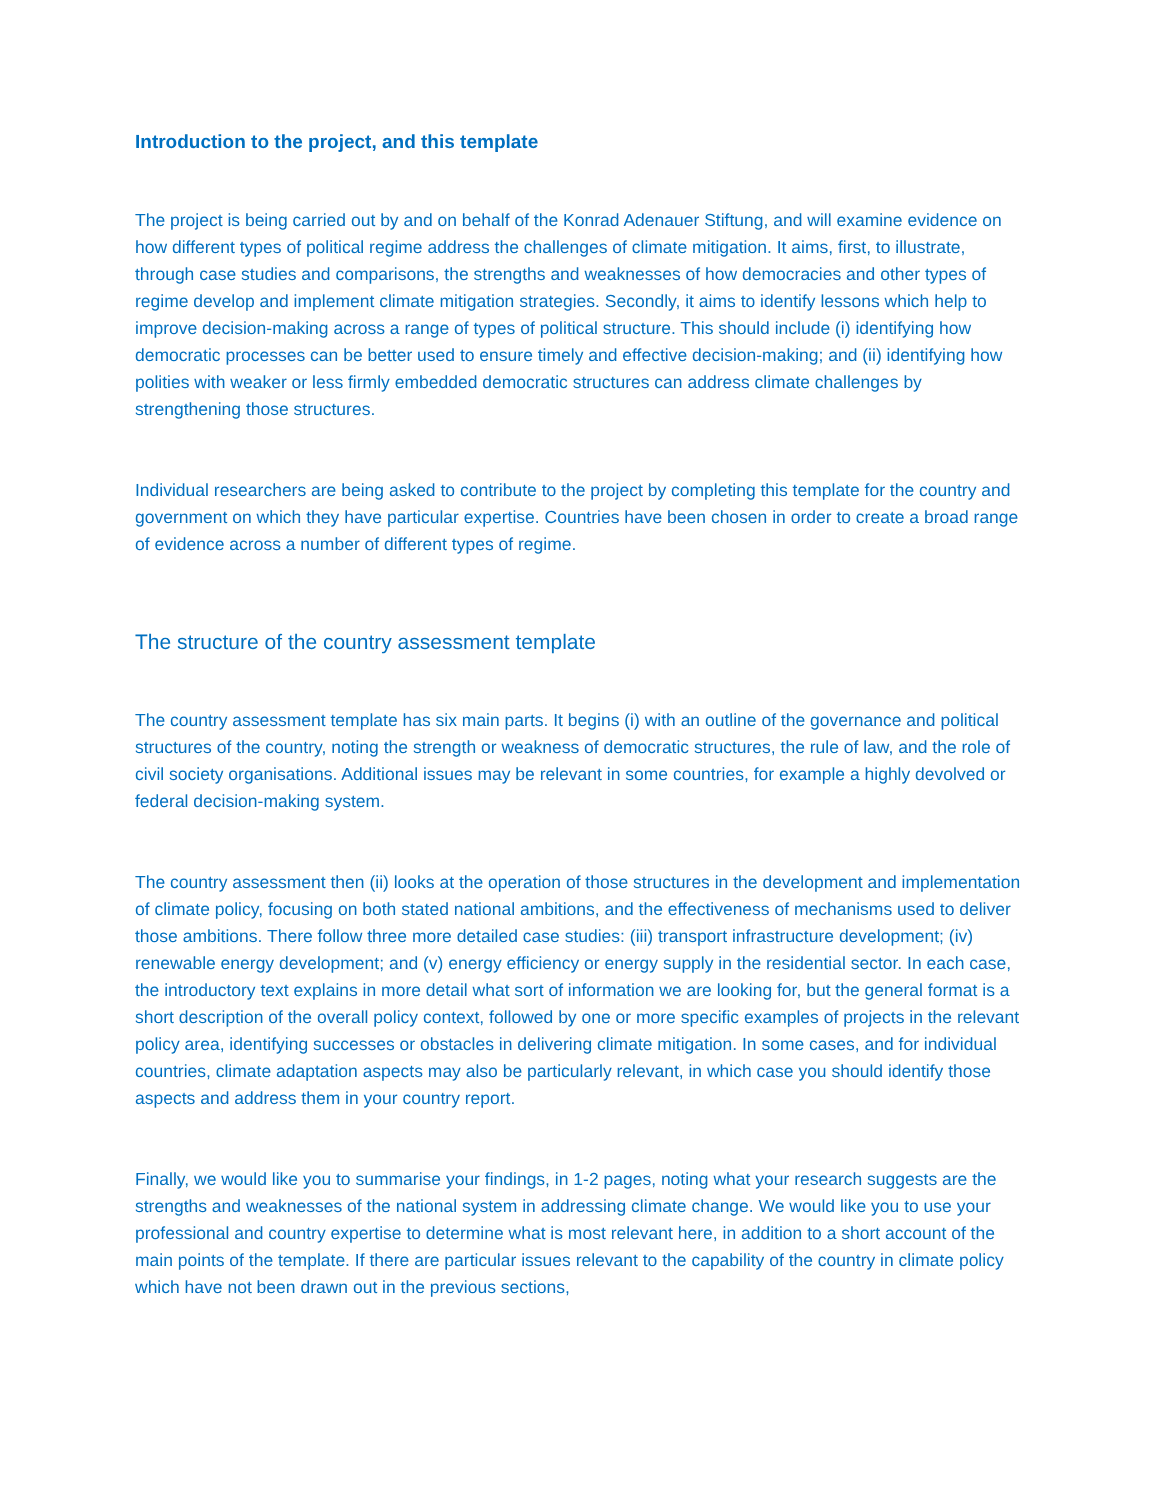Introduction to the project, and this template
The project is being carried out by and on behalf of the Konrad Adenauer Stiftung, and will examine evidence on how different types of political regime address the challenges of climate mitigation. It aims, first, to illustrate, through case studies and comparisons, the strengths and weaknesses of how democracies and other types of regime develop and implement climate mitigation strategies. Secondly, it aims to identify lessons which help to improve decision-making across a range of types of political structure. This should include (i) identifying how democratic processes can be better used to ensure timely and effective decision-making; and (ii) identifying how polities with weaker or less firmly embedded democratic structures can address climate challenges by strengthening those structures.
Individual researchers are being asked to contribute to the project by completing this template for the country and government on which they have particular expertise. Countries have been chosen in order to create a broad range of evidence across a number of different types of regime.
The structure of the country assessment template
The country assessment template has six main parts. It begins (i) with an outline of the governance and political structures of the country, noting the strength or weakness of democratic structures, the rule of law, and the role of civil society organisations. Additional issues may be relevant in some countries, for example a highly devolved or federal decision-making system.
The country assessment then (ii) looks at the operation of those structures in the development and implementation of climate policy, focusing on both stated national ambitions, and the effectiveness of mechanisms used to deliver those ambitions. There follow three more detailed case studies: (iii) transport infrastructure development; (iv) renewable energy development; and (v) energy efficiency or energy supply in the residential sector. In each case, the introductory text explains in more detail what sort of information we are looking for, but the general format is a short description of the overall policy context, followed by one or more specific examples of projects in the relevant policy area, identifying successes or obstacles in delivering climate mitigation. In some cases, and for individual countries, climate adaptation aspects may also be particularly relevant, in which case you should identify those aspects and address them in your country report.
Finally, we would like you to summarise your findings, in 1-2 pages, noting what your research suggests are the strengths and weaknesses of the national system in addressing climate change. We would like you to use your professional and country expertise to determine what is most relevant here, in addition to a short account of the main points of the template. If there are particular issues relevant to the capability of the country in climate policy which have not been drawn out in the previous sections,